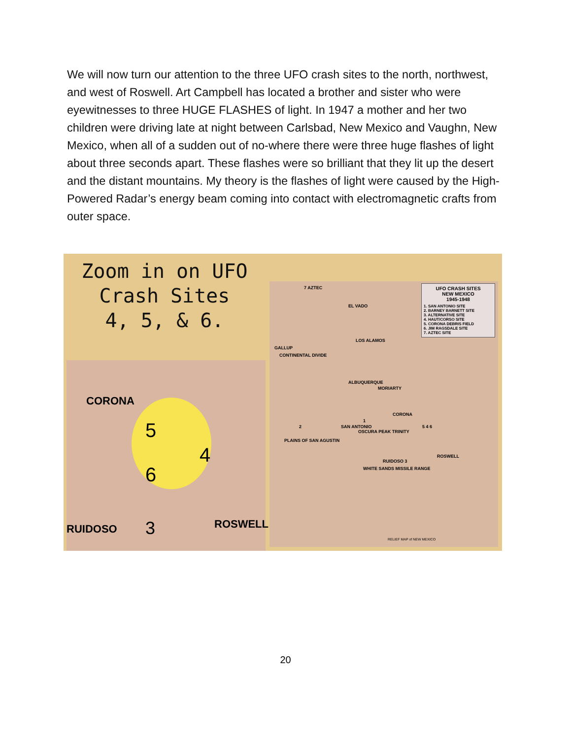We will now turn our attention to the three UFO crash sites to the north, northwest, and west of Roswell. Art Campbell has located a brother and sister who were eyewitnesses to three HUGE FLASHES of light. In 1947 a mother and her two children were driving late at night between Carlsbad, New Mexico and Vaughn, New Mexico, when all of a sudden out of no-where there were three huge flashes of light about three seconds apart. These flashes were so brilliant that they lit up the desert and the distant mountains. My theory is the flashes of light were caused by the High-Powered Radar’s energy beam coming into contact with electromagnetic crafts from outer space.
Zoom in on UFO
Crash Sites
4, 5, & 6.
CORONA
5
4
6
RUIDOSO 3 ROSWELL
7 AZTEC
EL VADO
LOS ALAMOS
GALLUP
CONTINENTAL DIVIDE
ALBUQUERQUE
MORIARTY
CORONA
1
SAN ANTONIO 2
PLAINS OF SAN AGUSTIN
OSCURA PEAK TRINITY
5 4 6
RUIDOSO 3
ROSWELL
WHITE SANDS MISSILE RANGE
RELIEF MAP of NEW MEXICO
UFO CRASH SITES
NEW MEXICO
1945-1948
1. SAN ANTONIO SITE
2. BARNEY BARNETT SITE
3. ALTERNATIVE SITE
4. HAUT/CORSO SITE
5. CORONA DEBRIS FIELD
6. JIM RAGSDALE SITE
7. AZTEC SITE
20